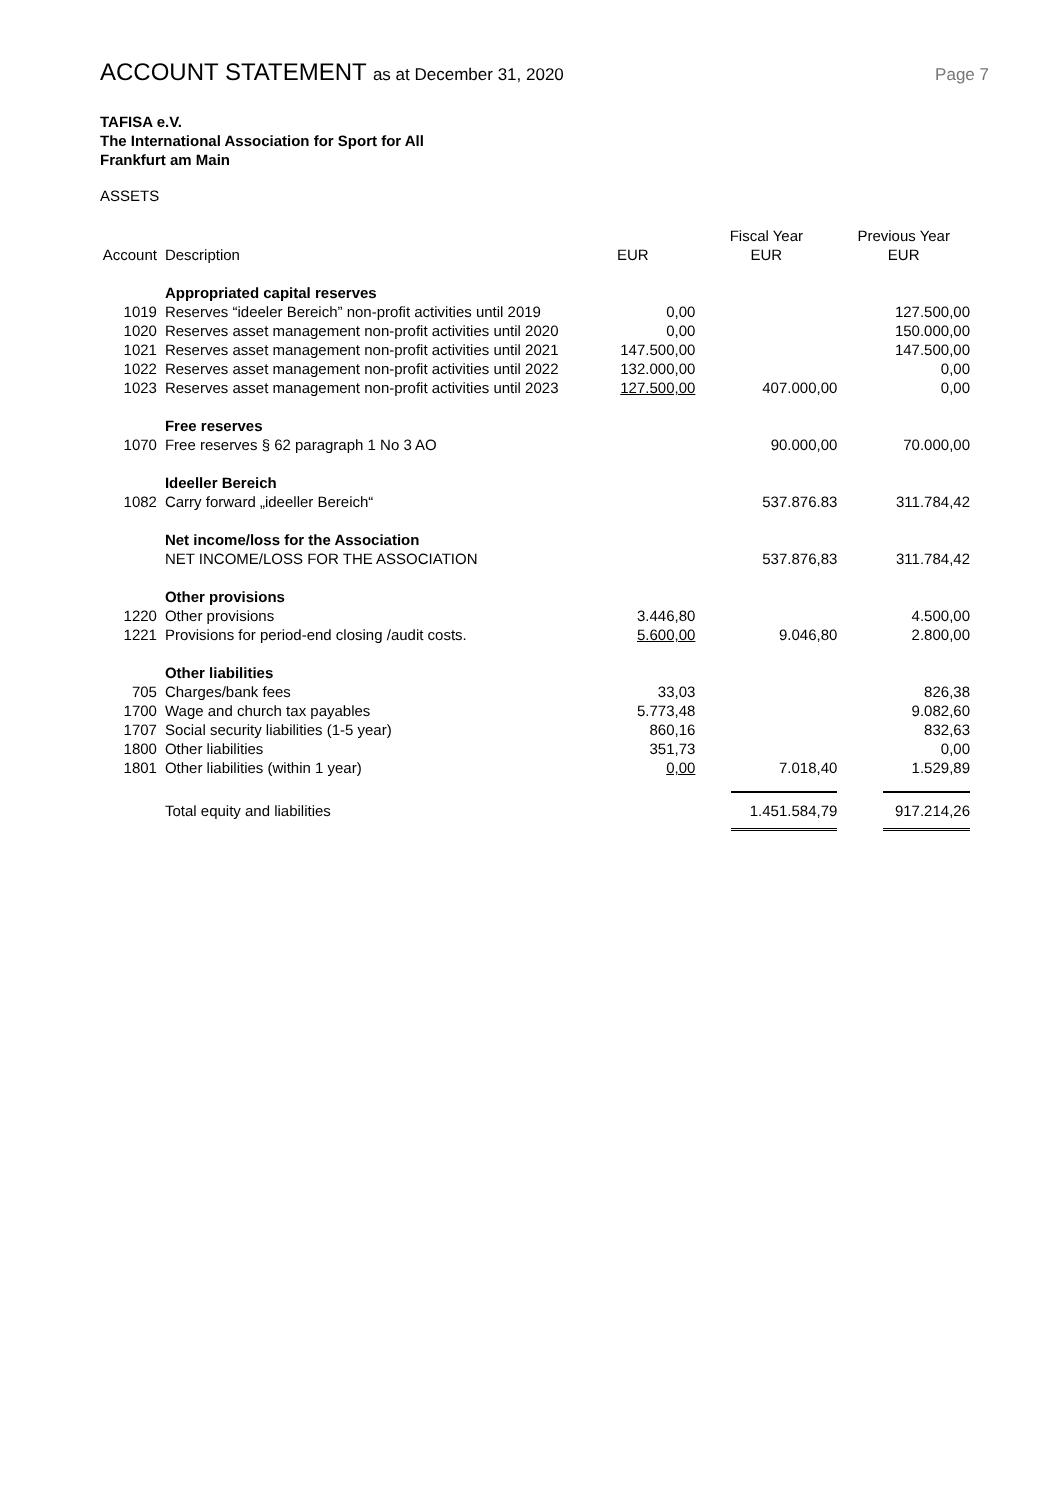ACCOUNT STATEMENT as at December 31, 2020
Page 7
TAFISA e.V.
The International Association for Sport for All
Frankfurt am Main
ASSETS
| Account | Description | EUR | Fiscal Year EUR | Previous Year EUR |
| --- | --- | --- | --- | --- |
| | Appropriated capital reserves | | | |
| 1019 | Reserves “ideeler Bereich” non-profit activities until 2019 | 0,00 | | 127.500,00 |
| 1020 | Reserves asset management non-profit activities until 2020 | 0,00 | | 150.000,00 |
| 1021 | Reserves asset management non-profit activities until 2021 | 147.500,00 | | 147.500,00 |
| 1022 | Reserves asset management non-profit activities until 2022 | 132.000,00 | | 0,00 |
| 1023 | Reserves asset management non-profit activities until 2023 | 127.500,00 | 407.000,00 | 0,00 |
| | Free reserves | | | |
| 1070 | Free reserves § 62 paragraph 1 No 3 AO | | 90.000,00 | 70.000,00 |
| | Ideeller Bereich | | | |
| 1082 | Carry forward „ideeller Bereich“ | | 537.876.83 | 311.784,42 |
| | Net income/loss for the Association | | | |
| | NET INCOME/LOSS FOR THE ASSOCIATION | | 537.876,83 | 311.784,42 |
| | Other provisions | | | |
| 1220 | Other provisions | 3.446,80 | | 4.500,00 |
| 1221 | Provisions for period-end closing /audit costs. | 5.600,00 | 9.046,80 | 2.800,00 |
| | Other liabilities | | | |
| 705 | Charges/bank fees | 33,03 | | 826,38 |
| 1700 | Wage and church tax payables | 5.773,48 | | 9.082,60 |
| 1707 | Social security liabilities (1-5 year) | 860,16 | | 832,63 |
| 1800 | Other liabilities | 351,73 | | 0,00 |
| 1801 | Other liabilities (within 1 year) | 0,00 | 7.018,40 | 1.529,89 |
| | Total equity and liabilities | | 1.451.584,79 | 917.214,26 |